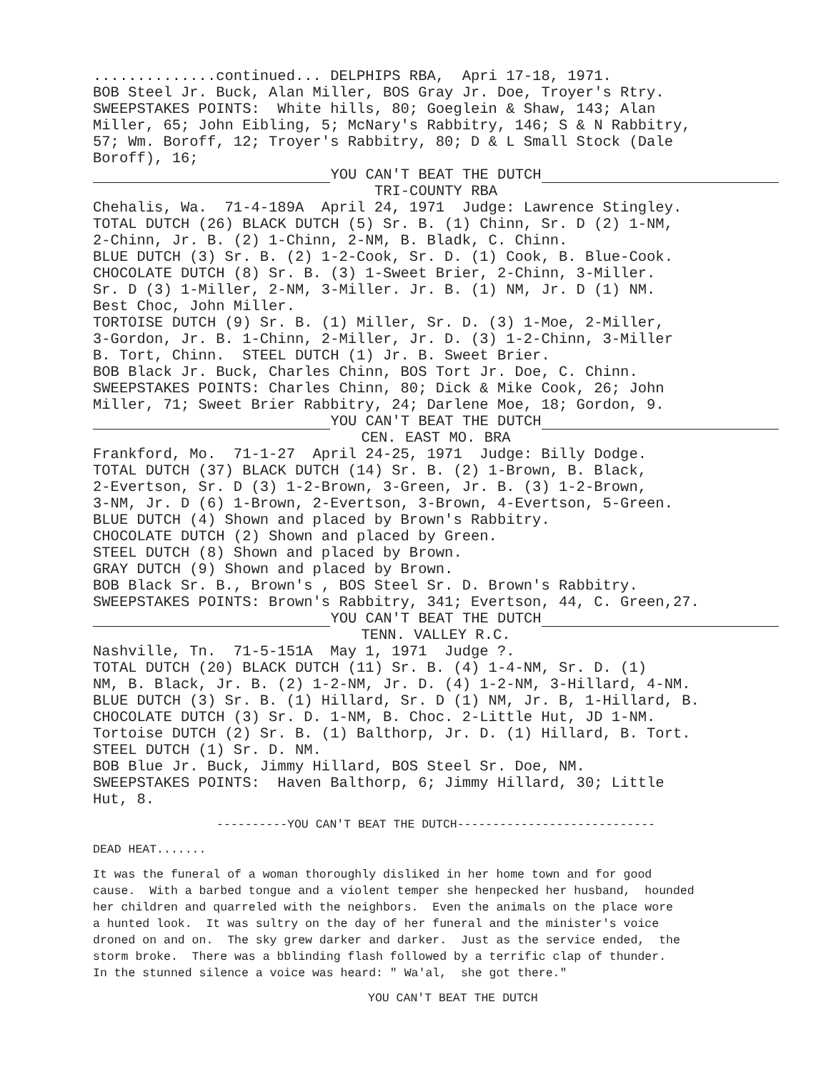..............continued... DELPHIPS RBA, Apri 17-18, 1971. BOB Steel Jr. Buck, Alan Miller, BOS Gray Jr. Doe, Troyer's Rtry. SWEEPSTAKES POINTS: White hills, 80; Goeglein & Shaw, 143; Alan Miller, 65; John Eibling, 5; McNary's Rabbitry, 146; S & N Rabbitry, 57; Wm. Boroff, 12; Troyer's Rabbitry, 80; D & L Small Stock (Dale Boroff), 16;
YOU CAN'T BEAT THE DUTCH
TRI-COUNTY RBA
Chehalis, Wa. 71-4-189A April 24, 1971 Judge: Lawrence Stingley. TOTAL DUTCH (26) BLACK DUTCH (5) Sr. B. (1) Chinn, Sr. D (2) 1-NM, 2-Chinn, Jr. B. (2) 1-Chinn, 2-NM, B. Bladk, C. Chinn. BLUE DUTCH (3) Sr. B. (2) 1-2-Cook, Sr. D. (1) Cook, B. Blue-Cook. CHOCOLATE DUTCH (8) Sr. B. (3) 1-Sweet Brier, 2-Chinn, 3-Miller. Sr. D (3) 1-Miller, 2-NM, 3-Miller. Jr. B. (1) NM, Jr. D (1) NM. Best Choc, John Miller. TORTOISE DUTCH (9) Sr. B. (1) Miller, Sr. D. (3) 1-Moe, 2-Miller, 3-Gordon, Jr. B. 1-Chinn, 2-Miller, Jr. D. (3) 1-2-Chinn, 3-Miller B. Tort, Chinn. STEEL DUTCH (1) Jr. B. Sweet Brier. BOB Black Jr. Buck, Charles Chinn, BOS Tort Jr. Doe, C. Chinn. SWEEPSTAKES POINTS: Charles Chinn, 80; Dick & Mike Cook, 26; John Miller, 71; Sweet Brier Rabbitry, 24; Darlene Moe, 18; Gordon, 9.
YOU CAN'T BEAT THE DUTCH
CEN. EAST MO. BRA
Frankford, Mo. 71-1-27 April 24-25, 1971 Judge: Billy Dodge. TOTAL DUTCH (37) BLACK DUTCH (14) Sr. B. (2) 1-Brown, B. Black, 2-Evertson, Sr. D (3) 1-2-Brown, 3-Green, Jr. B. (3) 1-2-Brown, 3-NM, Jr. D (6) 1-Brown, 2-Evertson, 3-Brown, 4-Evertson, 5-Green. BLUE DUTCH (4) Shown and placed by Brown's Rabbitry. CHOCOLATE DUTCH (2) Shown and placed by Green. STEEL DUTCH (8) Shown and placed by Brown. GRAY DUTCH (9) Shown and placed by Brown. BOB Black Sr. B., Brown's , BOS Steel Sr. D. Brown's Rabbitry. SWEEPSTAKES POINTS: Brown's Rabbitry, 341; Evertson, 44, C. Green,27.
YOU CAN'T BEAT THE DUTCH
TENN. VALLEY R.C.
Nashville, Tn. 71-5-151A May 1, 1971 Judge ?. TOTAL DUTCH (20) BLACK DUTCH (11) Sr. B. (4) 1-4-NM, Sr. D. (1) NM, B. Black, Jr. B. (2) 1-2-NM, Jr. D. (4) 1-2-NM, 3-Hillard, 4-NM. BLUE DUTCH (3) Sr. B. (1) Hillard, Sr. D (1) NM, Jr. B, 1-Hillard, B. CHOCOLATE DUTCH (3) Sr. D. 1-NM, B. Choc. 2-Little Hut, JD 1-NM. Tortoise DUTCH (2) Sr. B. (1) Balthorp, Jr. D. (1) Hillard, B. Tort. STEEL DUTCH (1) Sr. D. NM. BOB Blue Jr. Buck, Jimmy Hillard, BOS Steel Sr. Doe, NM. SWEEPSTAKES POINTS: Haven Balthorp, 6; Jimmy Hillard, 30; Little Hut, 8.
----------YOU CAN'T BEAT THE DUTCH----------------------------
DEAD HEAT.......
It was the funeral of a woman thoroughly disliked in her home town and for good cause. With a barbed tongue and a violent temper she henpecked her husband, hounded her children and quarreled with the neighbors. Even the animals on the place wore a hunted look. It was sultry on the day of her funeral and the minister's voice droned on and on. The sky grew darker and darker. Just as the service ended, the storm broke. There was a bblinding flash followed by a terrific clap of thunder. In the stunned silence a voice was heard: " Wa'al, she got there."
YOU CAN'T BEAT THE DUTCH